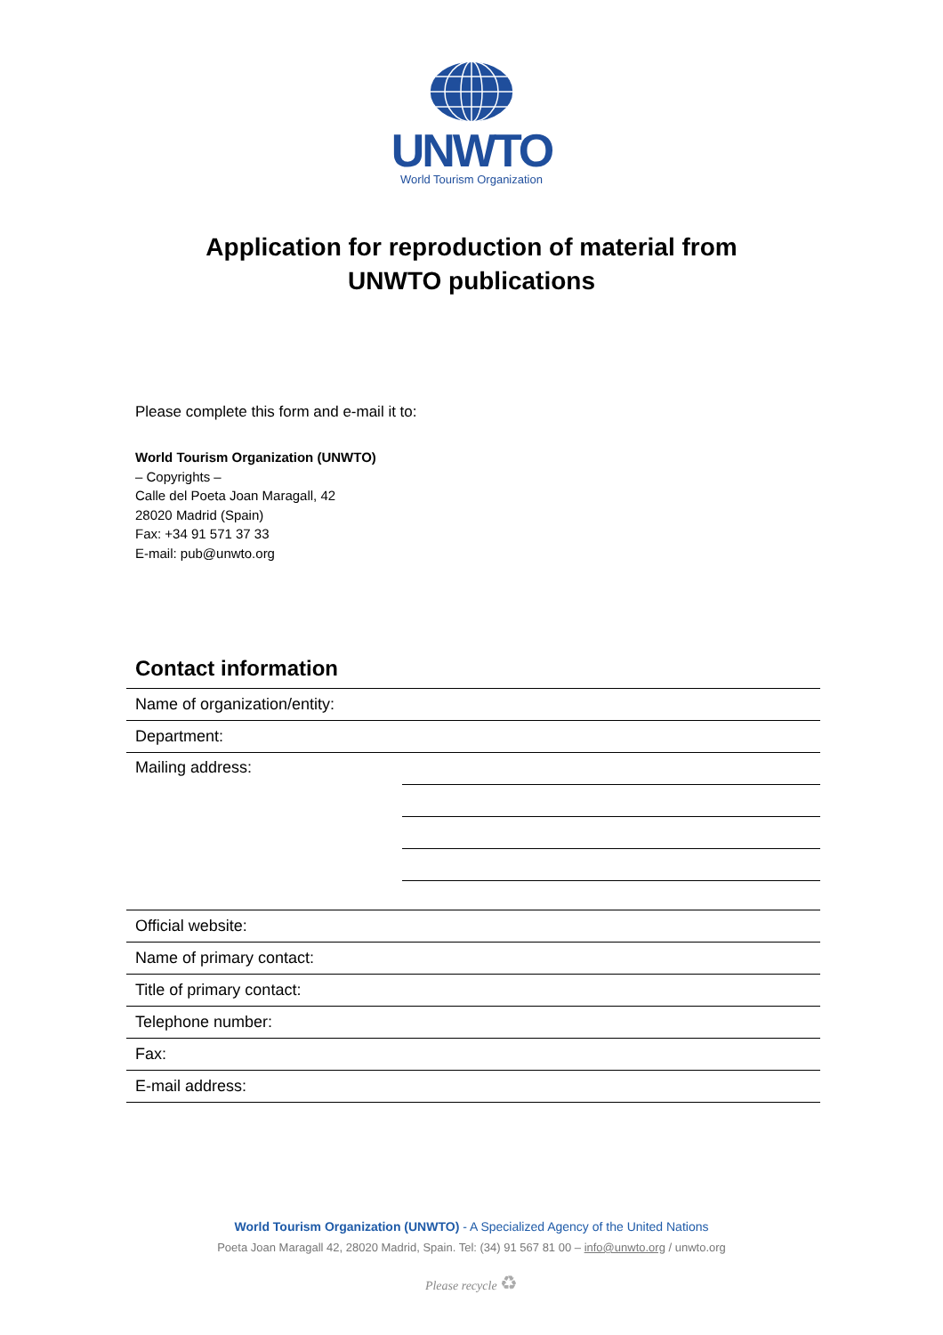UNWTO
World Tourism Organization
Application for reproduction of material from
UNWTO publications
Please complete this form and e-mail it to:
World Tourism Organization (UNWTO)
– Copyrights –
Calle del Poeta Joan Maragall, 42
28020 Madrid (Spain)
Fax: +34 91 571 37 33
E-mail: pub@unwto.org
Contact information
| Name of organization/entity: | |
| Department: | |
| Mailing address: | |
| Official website: | |
| Name of primary contact: | |
| Title of primary contact: | |
| Telephone number: | |
| Fax: | |
| E-mail address: | |
World Tourism Organization (UNWTO) - A Specialized Agency of the United Nations
Poeta Joan Maragall 42, 28020 Madrid, Spain. Tel: (34) 91 567 81 00 – info@unwto.org / unwto.org
Please recycle ♻